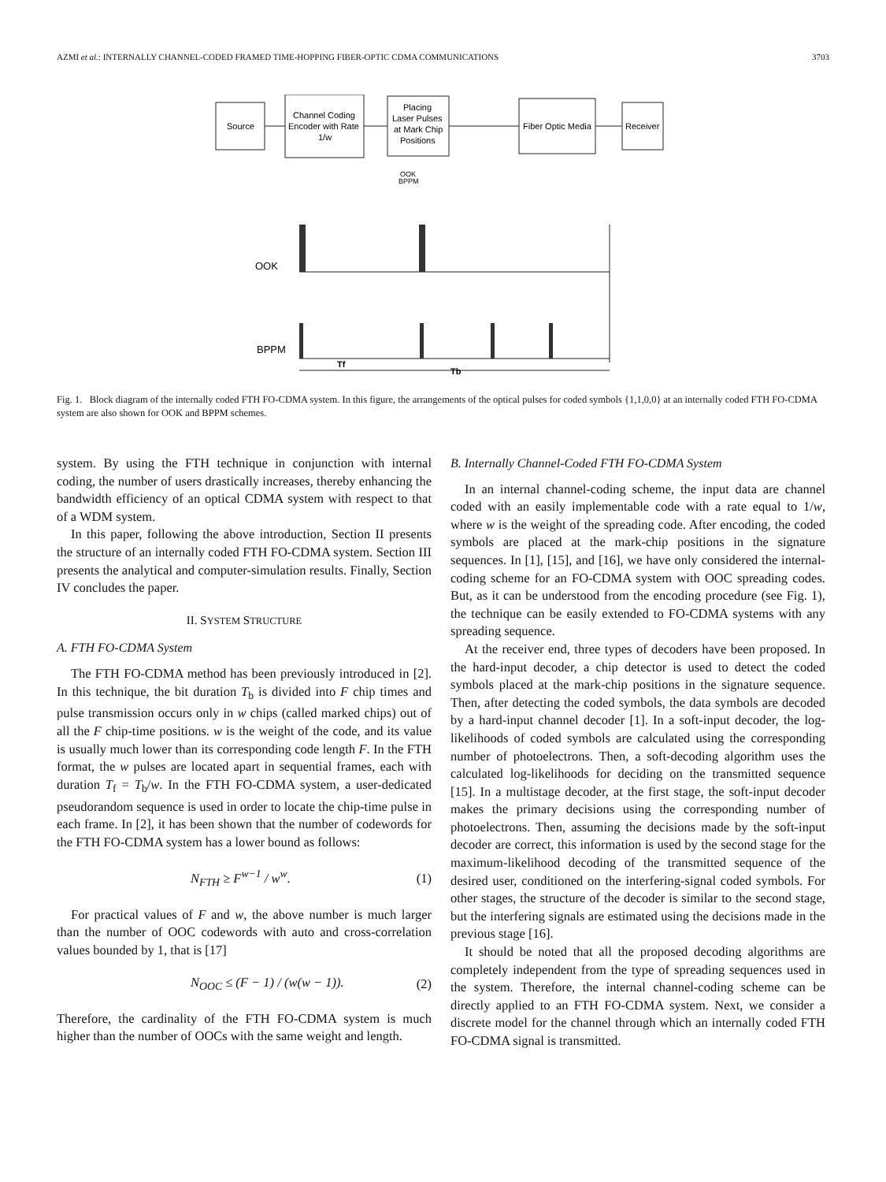AZMI et al.: INTERNALLY CHANNEL-CODED FRAMED TIME-HOPPING FIBER-OPTIC CDMA COMMUNICATIONS 3703
Source
Channel Coding
Encoder with Rate
1/w
Placing
Laser Pulses
at Mark Chip
Positions
Fiber Optic Media
Receiver
OOK
BPPM
OOK
BPPM
Tf
Tb
Fig. 1. Block diagram of the internally coded FTH FO-CDMA system. In this figure, the arrangements of the optical pulses for coded symbols {1,1,0,0} at an internally coded FTH FO-CDMA system are also shown for OOK and BPPM schemes.
system. By using the FTH technique in conjunction with internal coding, the number of users drastically increases, thereby enhancing the bandwidth efficiency of an optical CDMA system with respect to that of a WDM system.
In this paper, following the above introduction, Section II presents the structure of an internally coded FTH FO-CDMA system. Section III presents the analytical and computer-simulation results. Finally, Section IV concludes the paper.
II. SYSTEM STRUCTURE
A. FTH FO-CDMA System
The FTH FO-CDMA method has been previously introduced in [2]. In this technique, the bit duration T<sub>b</sub> is divided into F chip times and pulse transmission occurs only in w chips (called marked chips) out of all the F chip-time positions. w is the weight of the code, and its value is usually much lower than its corresponding code length F. In the FTH format, the w pulses are located apart in sequential frames, each with duration T<sub>f</sub> = T<sub>b</sub>/w. In the FTH FO-CDMA system, a user-dedicated pseudorandom sequence is used in order to locate the chip-time pulse in each frame. In [2], it has been shown that the number of codewords for the FTH FO-CDMA system has a lower bound as follows:
N<sub>FTH</sub> ≥ F<sup>w−1</sup> / w<sup>w</sup>. (1)
For practical values of F and w, the above number is much larger than the number of OOC codewords with auto and cross-correlation values bounded by 1, that is [17]
N<sub>OOC</sub> ≤ (F − 1) / (w(w − 1)). (2)
Therefore, the cardinality of the FTH FO-CDMA system is much higher than the number of OOCs with the same weight and length.
B. Internally Channel-Coded FTH FO-CDMA System
In an internal channel-coding scheme, the input data are channel coded with an easily implementable code with a rate equal to 1/w, where w is the weight of the spreading code. After encoding, the coded symbols are placed at the mark-chip positions in the signature sequences. In [1], [15], and [16], we have only considered the internal-coding scheme for an FO-CDMA system with OOC spreading codes. But, as it can be understood from the encoding procedure (see Fig. 1), the technique can be easily extended to FO-CDMA systems with any spreading sequence.
At the receiver end, three types of decoders have been proposed. In the hard-input decoder, a chip detector is used to detect the coded symbols placed at the mark-chip positions in the signature sequence. Then, after detecting the coded symbols, the data symbols are decoded by a hard-input channel decoder [1]. In a soft-input decoder, the log-likelihoods of coded symbols are calculated using the corresponding number of photoelectrons. Then, a soft-decoding algorithm uses the calculated log-likelihoods for deciding on the transmitted sequence [15]. In a multistage decoder, at the first stage, the soft-input decoder makes the primary decisions using the corresponding number of photoelectrons. Then, assuming the decisions made by the soft-input decoder are correct, this information is used by the second stage for the maximum-likelihood decoding of the transmitted sequence of the desired user, conditioned on the interfering-signal coded symbols. For other stages, the structure of the decoder is similar to the second stage, but the interfering signals are estimated using the decisions made in the previous stage [16].
It should be noted that all the proposed decoding algorithms are completely independent from the type of spreading sequences used in the system. Therefore, the internal channel-coding scheme can be directly applied to an FTH FO-CDMA system. Next, we consider a discrete model for the channel through which an internally coded FTH FO-CDMA signal is transmitted.